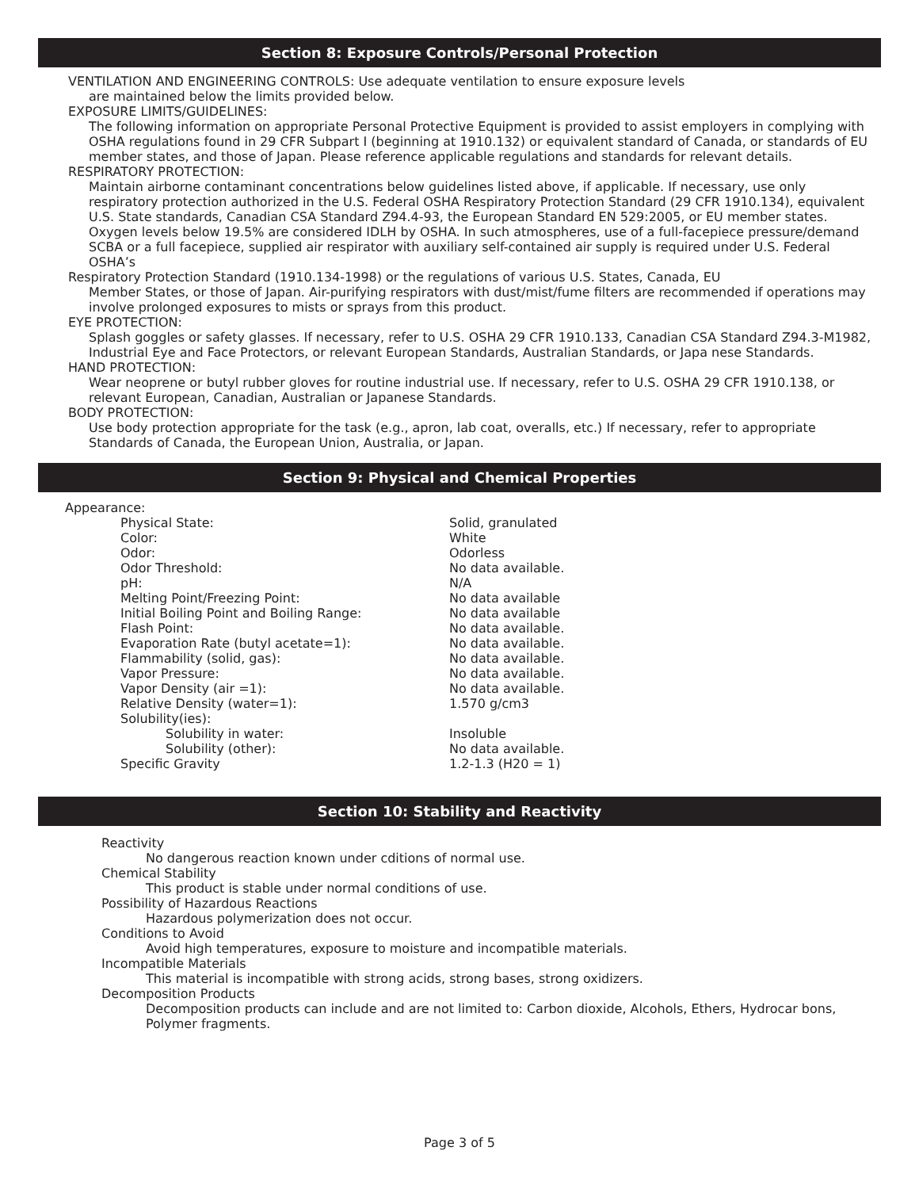Section 8: Exposure Controls/Personal Protection
VENTILATION AND ENGINEERING CONTROLS: Use adequate ventilation to ensure exposure levels
are maintained below the limits provided below.
EXPOSURE LIMITS/GUIDELINES:
The following information on appropriate Personal Protective Equipment is provided to assist employers in complying with OSHA regulations found in 29 CFR Subpart I (beginning at 1910.132) or equivalent standard of Canada, or standards of EU member states, and those of Japan. Please reference applicable regulations and standards for relevant details.
RESPIRATORY PROTECTION:
Maintain airborne contaminant concentrations below guidelines listed above, if applicable. If necessary, use only respiratory protection authorized in the U.S. Federal OSHA Respiratory Protection Standard (29 CFR 1910.134), equivalent U.S. State standards, Canadian CSA Standard Z94.4-93, the European Standard EN 529:2005, or EU member states. Oxygen levels below 19.5% are considered IDLH by OSHA. In such atmospheres, use of a full-facepiece pressure/demand SCBA or a full facepiece, supplied air respirator with auxiliary self-contained air supply is required under U.S. Federal OSHA’s
Respiratory Protection Standard (1910.134-1998) or the regulations of various U.S. States, Canada, EU
Member States, or those of Japan. Air-purifying respirators with dust/mist/fume filters are recommended if operations may involve prolonged exposures to mists or sprays from this product.
EYE PROTECTION:
Splash goggles or safety glasses. If necessary, refer to U.S. OSHA 29 CFR 1910.133, Canadian CSA Standard Z94.3-M1982, Industrial Eye and Face Protectors, or relevant European Standards, Australian Standards, or Japa nese Standards.
HAND PROTECTION:
Wear neoprene or butyl rubber gloves for routine industrial use. If necessary, refer to U.S. OSHA 29 CFR 1910.138, or relevant European, Canadian, Australian or Japanese Standards.
BODY PROTECTION:
Use body protection appropriate for the task (e.g., apron, lab coat, overalls, etc.) If necessary, refer to appropriate Standards of Canada, the European Union, Australia, or Japan.
Section 9: Physical and Chemical Properties
Appearance:
| Physical State: | Solid, granulated |
| Color: | White |
| Odor: | Odorless |
| Odor Threshold: | No data available. |
| pH: | N/A |
| Melting Point/Freezing Point: | No data available |
| Initial Boiling Point and Boiling Range: | No data available |
| Flash Point: | No data available. |
| Evaporation Rate (butyl acetate=1): | No data available. |
| Flammability (solid, gas): | No data available. |
| Vapor Pressure: | No data available. |
| Vapor Density (air =1): | No data available. |
| Relative Density (water=1): | 1.570 g/cm3 |
| Solubility(ies): | |
| Solubility in water: | Insoluble |
| Solubility (other): | No data available. |
| Specific Gravity | 1.2-1.3 (H20 = 1) |
Section 10: Stability and Reactivity
Reactivity
No dangerous reaction known under cditions of normal use.
Chemical Stability
This product is stable under normal conditions of use.
Possibility of Hazardous Reactions
Hazardous polymerization does not occur.
Conditions to Avoid
Avoid high temperatures, exposure to moisture and incompatible materials.
Incompatible Materials
This material is incompatible with strong acids, strong bases, strong oxidizers.
Decomposition Products
Decomposition products can include and are not limited to: Carbon dioxide, Alcohols, Ethers, Hydrocar bons, Polymer fragments.
Page 3 of 5